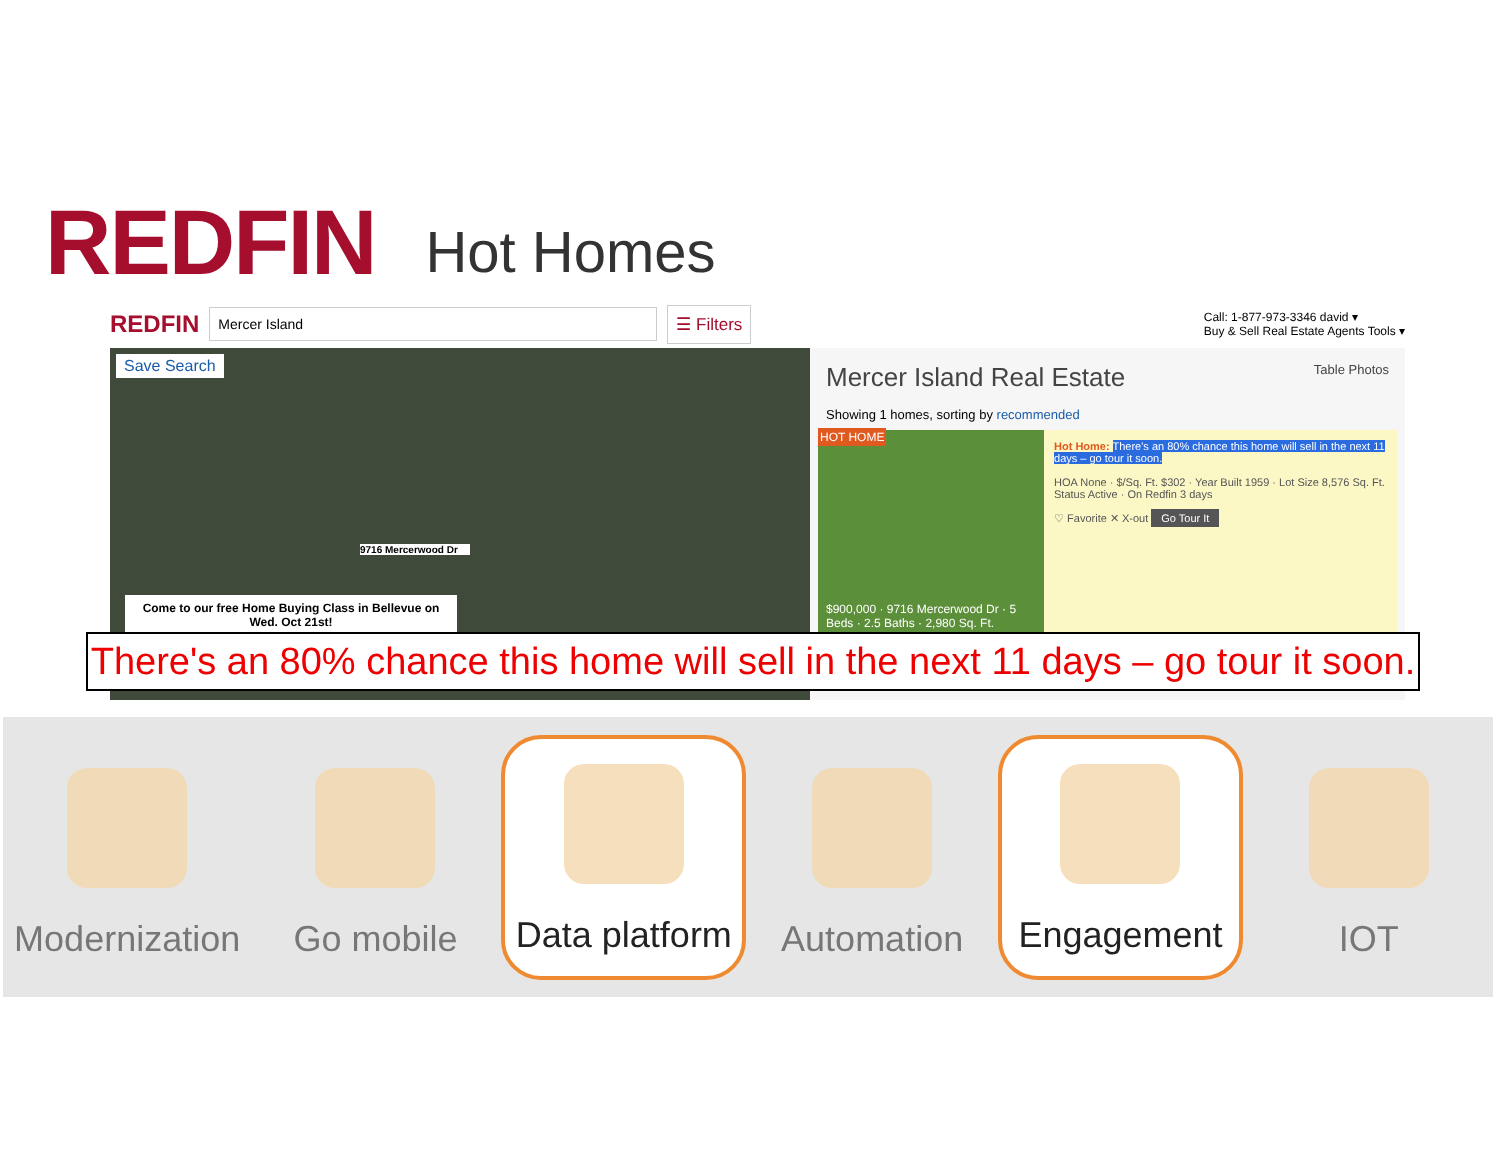REDFIN
Hot Homes
REDFIN Mercer Island ☰ Filters Call: 1-877-973-3346 david ▾
Buy & Sell Real Estate Agents Tools ▾
Save Search
9716 Mercerwood Dr
Come to our free Home Buying Class in Bellevue on Wed. Oct 21st!
Mercer Island Real Estate Table Photos
Showing 1 homes, sorting by recommended
HOT HOME
$900,000 · 9716 Mercerwood Dr · 5 Beds · 2.5 Baths · 2,980 Sq. Ft.
Hot Home: There's an 80% chance this home will sell in the next 11 days – go tour it soon.
HOA None · $/Sq. Ft. $302 · Year Built 1959 · Lot Size 8,576 Sq. Ft.
Status Active · On Redfin 3 days
♡ Favorite ✕ X-out Go Tour It
There's an 80% chance this home will sell in the next 11 days – go tour it soon.
Modernization
Go mobile
Data platform
Automation Engagement IOT